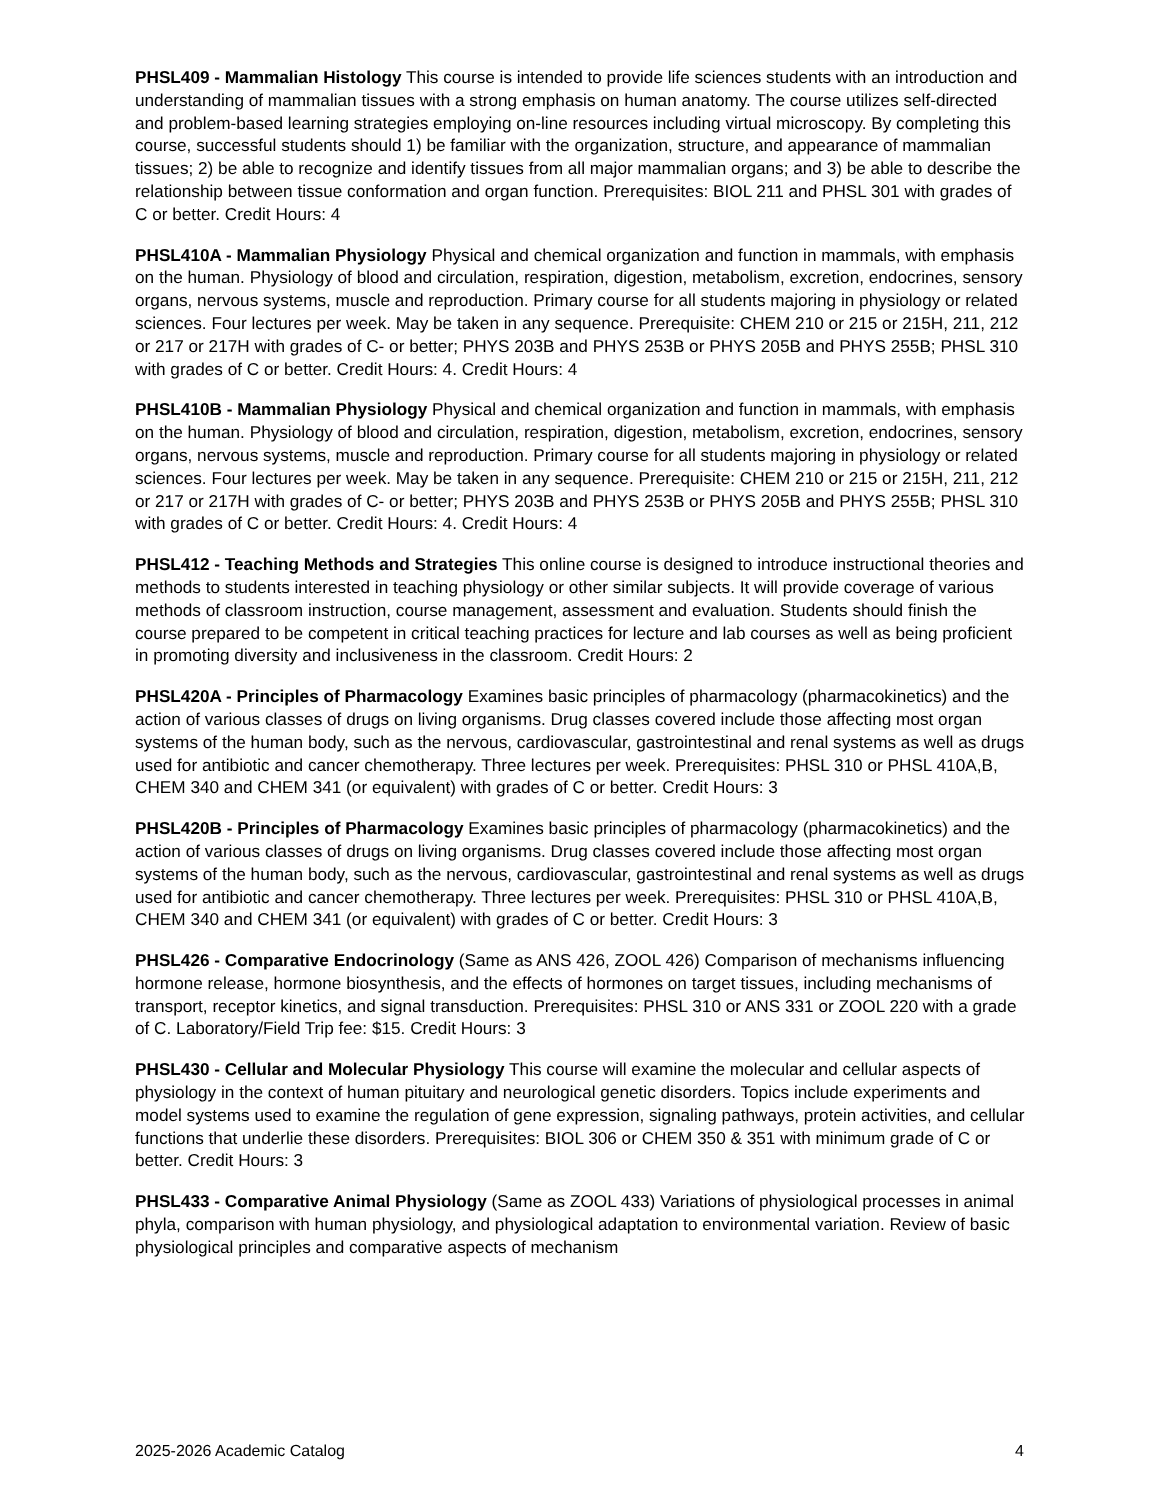PHSL409 - Mammalian Histology This course is intended to provide life sciences students with an introduction and understanding of mammalian tissues with a strong emphasis on human anatomy. The course utilizes self-directed and problem-based learning strategies employing on-line resources including virtual microscopy. By completing this course, successful students should 1) be familiar with the organization, structure, and appearance of mammalian tissues; 2) be able to recognize and identify tissues from all major mammalian organs; and 3) be able to describe the relationship between tissue conformation and organ function. Prerequisites: BIOL 211 and PHSL 301 with grades of C or better. Credit Hours: 4
PHSL410A - Mammalian Physiology Physical and chemical organization and function in mammals, with emphasis on the human. Physiology of blood and circulation, respiration, digestion, metabolism, excretion, endocrines, sensory organs, nervous systems, muscle and reproduction. Primary course for all students majoring in physiology or related sciences. Four lectures per week. May be taken in any sequence. Prerequisite: CHEM 210 or 215 or 215H, 211, 212 or 217 or 217H with grades of C- or better; PHYS 203B and PHYS 253B or PHYS 205B and PHYS 255B; PHSL 310 with grades of C or better. Credit Hours: 4. Credit Hours: 4
PHSL410B - Mammalian Physiology Physical and chemical organization and function in mammals, with emphasis on the human. Physiology of blood and circulation, respiration, digestion, metabolism, excretion, endocrines, sensory organs, nervous systems, muscle and reproduction. Primary course for all students majoring in physiology or related sciences. Four lectures per week. May be taken in any sequence. Prerequisite: CHEM 210 or 215 or 215H, 211, 212 or 217 or 217H with grades of C- or better; PHYS 203B and PHYS 253B or PHYS 205B and PHYS 255B; PHSL 310 with grades of C or better. Credit Hours: 4. Credit Hours: 4
PHSL412 - Teaching Methods and Strategies This online course is designed to introduce instructional theories and methods to students interested in teaching physiology or other similar subjects. It will provide coverage of various methods of classroom instruction, course management, assessment and evaluation. Students should finish the course prepared to be competent in critical teaching practices for lecture and lab courses as well as being proficient in promoting diversity and inclusiveness in the classroom. Credit Hours: 2
PHSL420A - Principles of Pharmacology Examines basic principles of pharmacology (pharmacokinetics) and the action of various classes of drugs on living organisms. Drug classes covered include those affecting most organ systems of the human body, such as the nervous, cardiovascular, gastrointestinal and renal systems as well as drugs used for antibiotic and cancer chemotherapy. Three lectures per week. Prerequisites: PHSL 310 or PHSL 410A,B, CHEM 340 and CHEM 341 (or equivalent) with grades of C or better. Credit Hours: 3
PHSL420B - Principles of Pharmacology Examines basic principles of pharmacology (pharmacokinetics) and the action of various classes of drugs on living organisms. Drug classes covered include those affecting most organ systems of the human body, such as the nervous, cardiovascular, gastrointestinal and renal systems as well as drugs used for antibiotic and cancer chemotherapy. Three lectures per week. Prerequisites: PHSL 310 or PHSL 410A,B, CHEM 340 and CHEM 341 (or equivalent) with grades of C or better. Credit Hours: 3
PHSL426 - Comparative Endocrinology (Same as ANS 426, ZOOL 426) Comparison of mechanisms influencing hormone release, hormone biosynthesis, and the effects of hormones on target tissues, including mechanisms of transport, receptor kinetics, and signal transduction. Prerequisites: PHSL 310 or ANS 331 or ZOOL 220 with a grade of C. Laboratory/Field Trip fee: $15. Credit Hours: 3
PHSL430 - Cellular and Molecular Physiology This course will examine the molecular and cellular aspects of physiology in the context of human pituitary and neurological genetic disorders. Topics include experiments and model systems used to examine the regulation of gene expression, signaling pathways, protein activities, and cellular functions that underlie these disorders. Prerequisites: BIOL 306 or CHEM 350 & 351 with minimum grade of C or better. Credit Hours: 3
PHSL433 - Comparative Animal Physiology (Same as ZOOL 433) Variations of physiological processes in animal phyla, comparison with human physiology, and physiological adaptation to environmental variation. Review of basic physiological principles and comparative aspects of mechanism
2025-2026 Academic Catalog 4